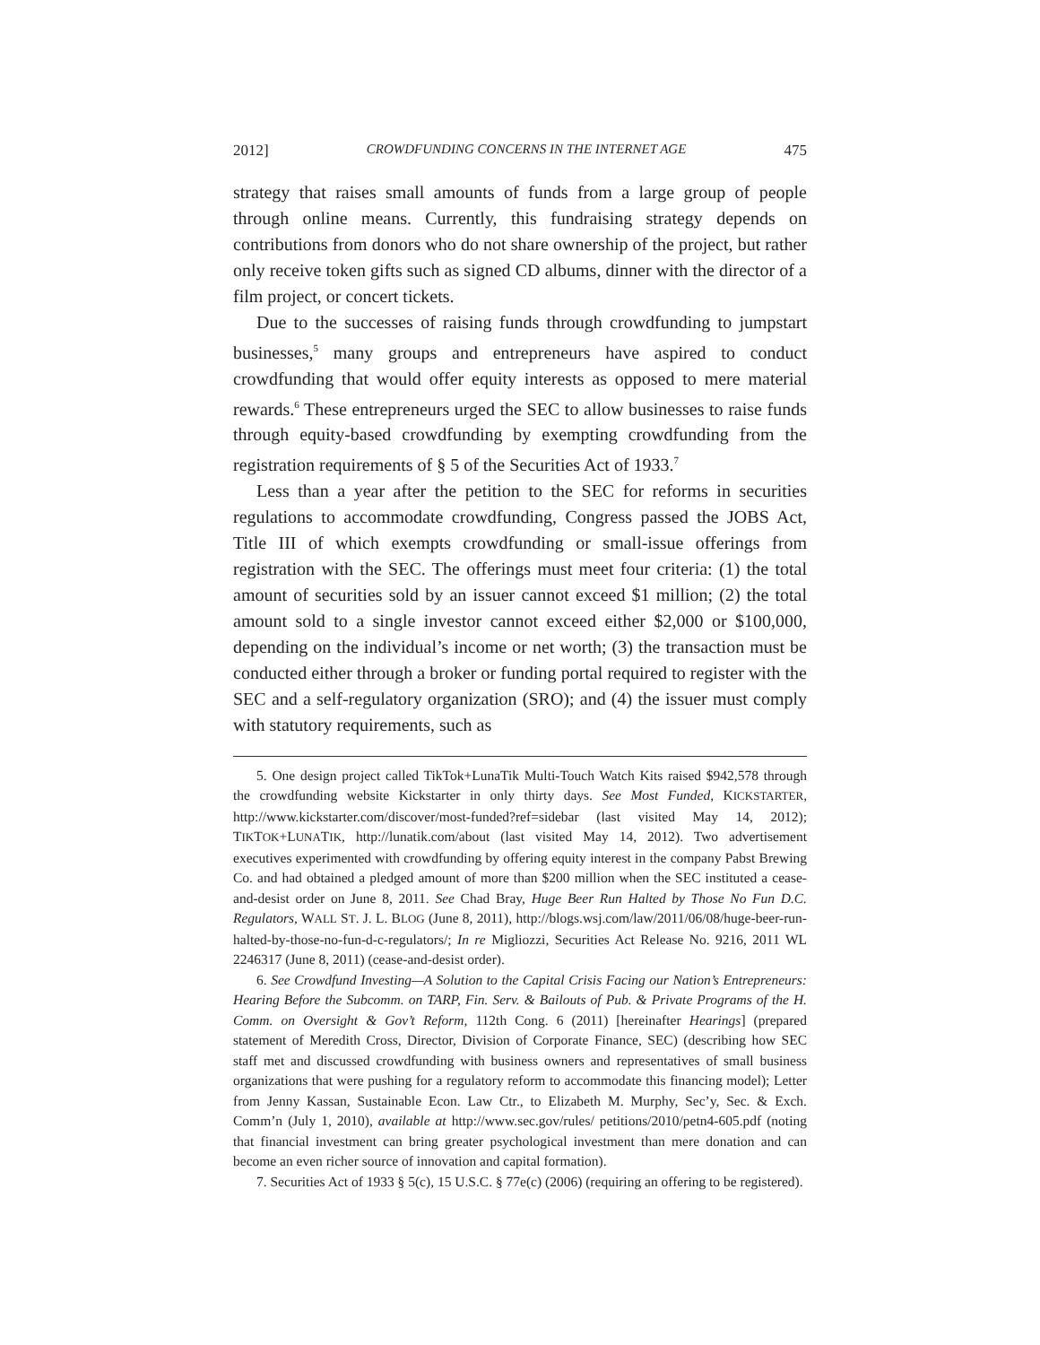2012] CROWDFUNDING CONCERNS IN THE INTERNET AGE 475
strategy that raises small amounts of funds from a large group of people through online means. Currently, this fundraising strategy depends on contributions from donors who do not share ownership of the project, but rather only receive token gifts such as signed CD albums, dinner with the director of a film project, or concert tickets.
Due to the successes of raising funds through crowdfunding to jumpstart businesses,<sup>5</sup> many groups and entrepreneurs have aspired to conduct crowdfunding that would offer equity interests as opposed to mere material rewards.<sup>6</sup> These entrepreneurs urged the SEC to allow businesses to raise funds through equity-based crowdfunding by exempting crowdfunding from the registration requirements of § 5 of the Securities Act of 1933.<sup>7</sup>
Less than a year after the petition to the SEC for reforms in securities regulations to accommodate crowdfunding, Congress passed the JOBS Act, Title III of which exempts crowdfunding or small-issue offerings from registration with the SEC. The offerings must meet four criteria: (1) the total amount of securities sold by an issuer cannot exceed $1 million; (2) the total amount sold to a single investor cannot exceed either $2,000 or $100,000, depending on the individual’s income or net worth; (3) the transaction must be conducted either through a broker or funding portal required to register with the SEC and a self-regulatory organization (SRO); and (4) the issuer must comply with statutory requirements, such as
5. One design project called TikTok+LunaTik Multi-Touch Watch Kits raised $942,578 through the crowdfunding website Kickstarter in only thirty days. See Most Funded, KICKSTARTER, http://www.kickstarter.com/discover/most-funded?ref=sidebar (last visited May 14, 2012); TIKTOK+LUNATIK, http://lunatik.com/about (last visited May 14, 2012). Two advertisement executives experimented with crowdfunding by offering equity interest in the company Pabst Brewing Co. and had obtained a pledged amount of more than $200 million when the SEC instituted a cease-and-desist order on June 8, 2011. See Chad Bray, Huge Beer Run Halted by Those No Fun D.C. Regulators, WALL ST. J. L. BLOG (June 8, 2011), http://blogs.wsj.com/law/2011/06/08/huge-beer-run-halted-by-those-no-fun-d-c-regulators/; In re Migliozzi, Securities Act Release No. 9216, 2011 WL 2246317 (June 8, 2011) (cease-and-desist order).
6. See Crowdfund Investing—A Solution to the Capital Crisis Facing our Nation’s Entrepreneurs: Hearing Before the Subcomm. on TARP, Fin. Serv. & Bailouts of Pub. & Private Programs of the H. Comm. on Oversight & Gov’t Reform, 112th Cong. 6 (2011) [hereinafter Hearings] (prepared statement of Meredith Cross, Director, Division of Corporate Finance, SEC) (describing how SEC staff met and discussed crowdfunding with business owners and representatives of small business organizations that were pushing for a regulatory reform to accommodate this financing model); Letter from Jenny Kassan, Sustainable Econ. Law Ctr., to Elizabeth M. Murphy, Sec’y, Sec. & Exch. Comm’n (July 1, 2010), available at http://www.sec.gov/rules/ petitions/2010/petn4-605.pdf (noting that financial investment can bring greater psychological investment than mere donation and can become an even richer source of innovation and capital formation).
7. Securities Act of 1933 § 5(c), 15 U.S.C. § 77e(c) (2006) (requiring an offering to be registered).